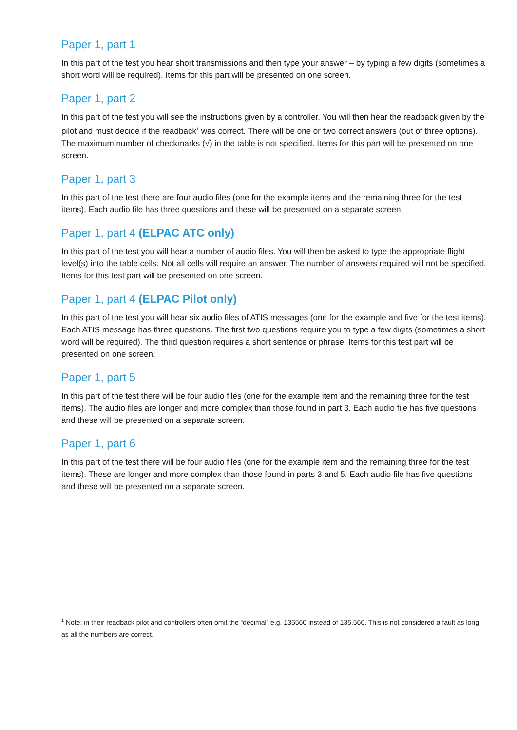Paper 1, part 1
In this part of the test you hear short transmissions and then type your answer – by typing a few digits (sometimes a short word will be required). Items for this part will be presented on one screen.
Paper 1, part 2
In this part of the test you will see the instructions given by a controller. You will then hear the readback given by the pilot and must decide if the readback<sup>1</sup> was correct. There will be one or two correct answers (out of three options). The maximum number of checkmarks (√) in the table is not specified. Items for this part will be presented on one screen.
Paper 1, part 3
In this part of the test there are four audio files (one for the example items and the remaining three for the test items). Each audio file has three questions and these will be presented on a separate screen.
Paper 1, part 4 (ELPAC ATC only)
In this part of the test you will hear a number of audio files. You will then be asked to type the appropriate flight level(s) into the table cells. Not all cells will require an answer. The number of answers required will not be specified. Items for this test part will be presented on one screen.
Paper 1, part 4 (ELPAC Pilot only)
In this part of the test you will hear six audio files of ATIS messages (one for the example and five for the test items). Each ATIS message has three questions. The first two questions require you to type a few digits (sometimes a short word will be required). The third question requires a short sentence or phrase. Items for this test part will be presented on one screen.
Paper 1, part 5
In this part of the test there will be four audio files (one for the example item and the remaining three for the test items). The audio files are longer and more complex than those found in part 3. Each audio file has five questions and these will be presented on a separate screen.
Paper 1, part 6
In this part of the test there will be four audio files (one for the example item and the remaining three for the test items). These are longer and more complex than those found in parts 3 and 5. Each audio file has five questions and these will be presented on a separate screen.
<sup>1</sup> Note: in their readback pilot and controllers often omit the “decimal” e.g. 135560 instead of 135.560. This is not considered a fault as long as all the numbers are correct.